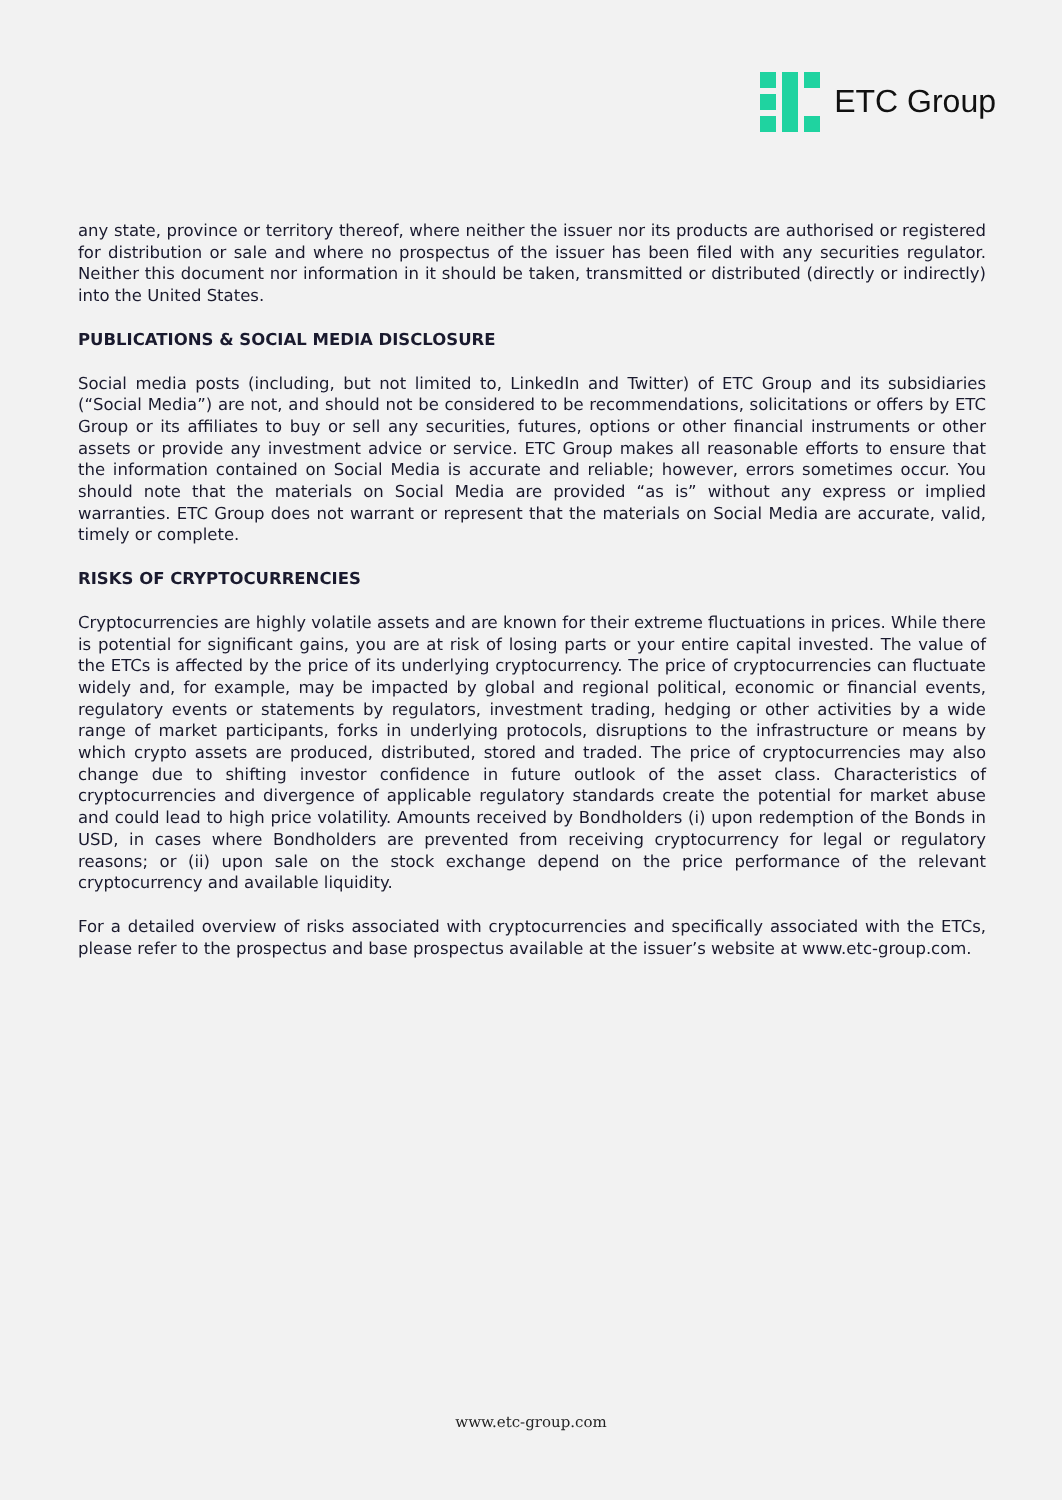ETC Group
any state, province or territory thereof, where neither the issuer nor its products are authorised or registered for distribution or sale and where no prospectus of the issuer has been filed with any securities regulator. Neither this document nor information in it should be taken, transmitted or distributed (directly or indirectly) into the United States.
PUBLICATIONS & SOCIAL MEDIA DISCLOSURE
Social media posts (including, but not limited to, LinkedIn and Twitter) of ETC Group and its subsidiaries (“Social Media”) are not, and should not be considered to be recommendations, solicitations or offers by ETC Group or its affiliates to buy or sell any securities, futures, options or other financial instruments or other assets or provide any investment advice or service. ETC Group makes all reasonable efforts to ensure that the information contained on Social Media is accurate and reliable; however, errors sometimes occur. You should note that the materials on Social Media are provided “as is” without any express or implied warranties. ETC Group does not warrant or represent that the materials on Social Media are accurate, valid, timely or complete.
RISKS OF CRYPTOCURRENCIES
Cryptocurrencies are highly volatile assets and are known for their extreme fluctuations in prices. While there is potential for significant gains, you are at risk of losing parts or your entire capital invested. The value of the ETCs is affected by the price of its underlying cryptocurrency. The price of cryptocurrencies can fluctuate widely and, for example, may be impacted by global and regional political, economic or financial events, regulatory events or statements by regulators, investment trading, hedging or other activities by a wide range of market participants, forks in underlying protocols, disruptions to the infrastructure or means by which crypto assets are produced, distributed, stored and traded. The price of cryptocurrencies may also change due to shifting investor confidence in future outlook of the asset class. Characteristics of cryptocurrencies and divergence of applicable regulatory standards create the potential for market abuse and could lead to high price volatility. Amounts received by Bondholders (i) upon redemption of the Bonds in USD, in cases where Bondholders are prevented from receiving cryptocurrency for legal or regulatory reasons; or (ii) upon sale on the stock exchange depend on the price performance of the relevant cryptocurrency and available liquidity.
For a detailed overview of risks associated with cryptocurrencies and specifically associated with the ETCs, please refer to the prospectus and base prospectus available at the issuer’s website at www.etc-group.com.
www.etc-group.com